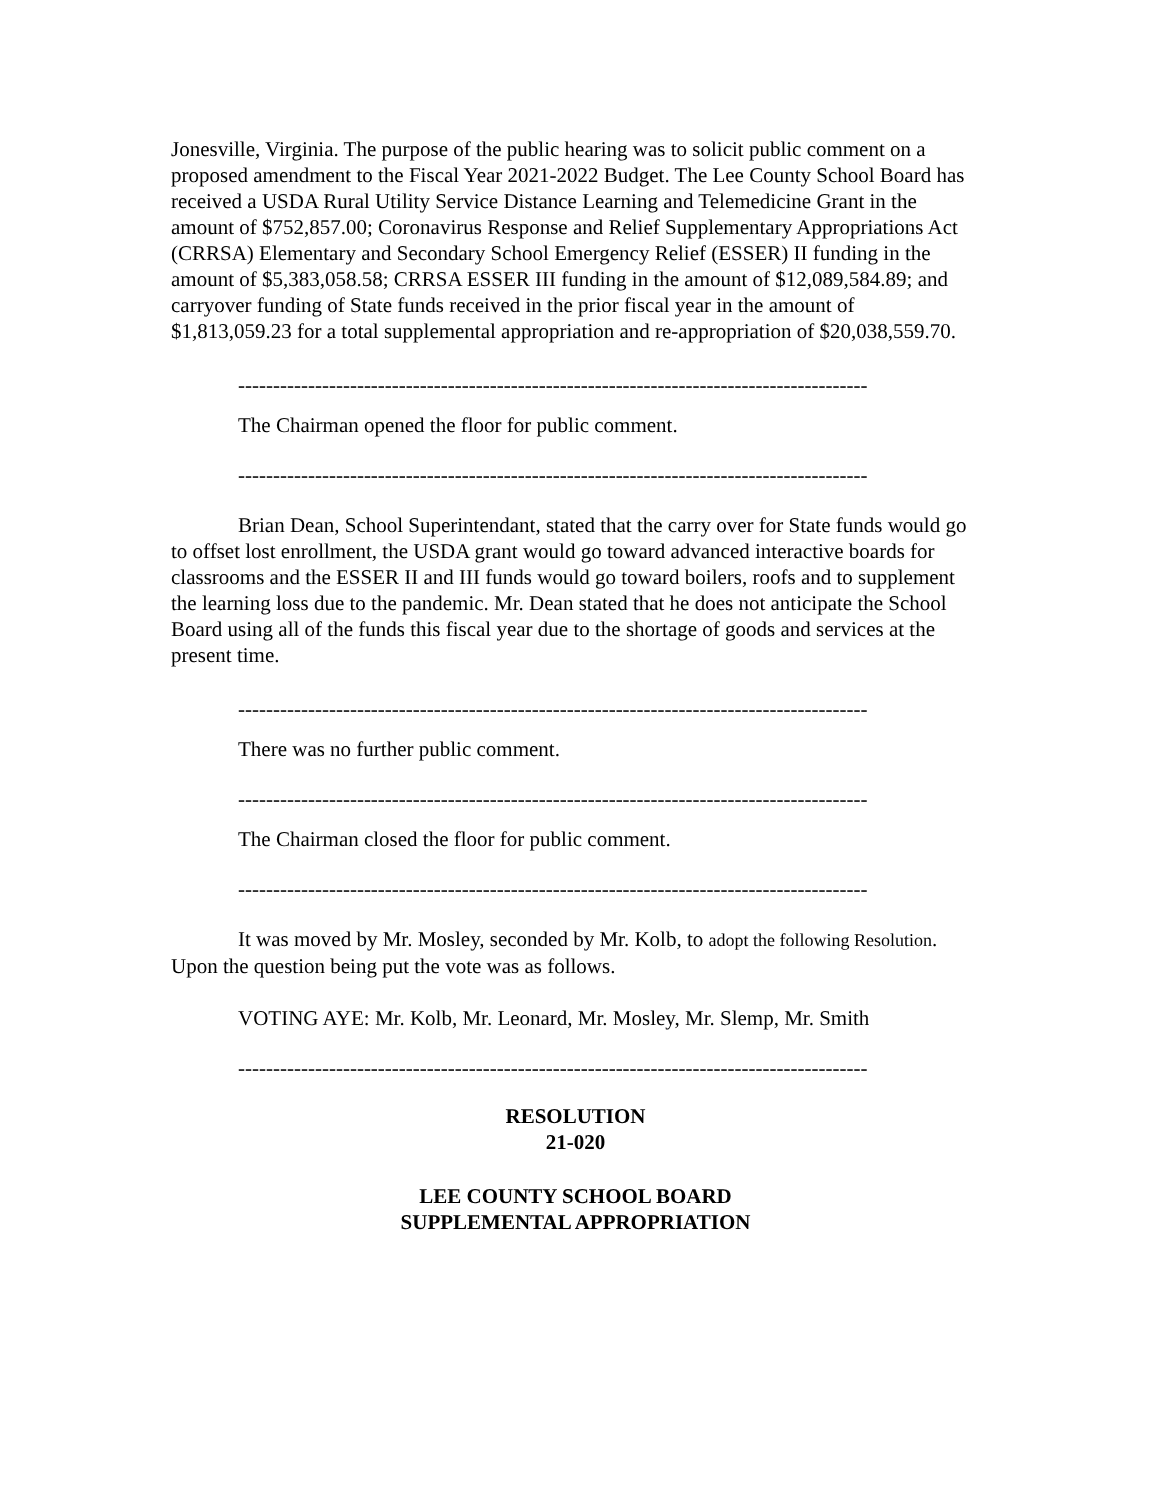Jonesville, Virginia. The purpose of the public hearing was to solicit public comment on a proposed amendment to the Fiscal Year 2021-2022 Budget. The Lee County School Board has received a USDA Rural Utility Service Distance Learning and Telemedicine Grant in the amount of $752,857.00; Coronavirus Response and Relief Supplementary Appropriations Act (CRRSA) Elementary and Secondary School Emergency Relief (ESSER) II funding in the amount of $5,383,058.58; CRRSA ESSER III funding in the amount of $12,089,584.89; and carryover funding of State funds received in the prior fiscal year in the amount of $1,813,059.23 for a total supplemental appropriation and re-appropriation of $20,038,559.70.
------------------------------------------------------------------------------------------
The Chairman opened the floor for public comment.
------------------------------------------------------------------------------------------
Brian Dean, School Superintendant, stated that the carry over for State funds would go to offset lost enrollment, the USDA grant would go toward advanced interactive boards for classrooms and the ESSER II and III funds would go toward boilers, roofs and to supplement the learning loss due to the pandemic. Mr. Dean stated that he does not anticipate the School Board using all of the funds this fiscal year due to the shortage of goods and services at the present time.
------------------------------------------------------------------------------------------
There was no further public comment.
------------------------------------------------------------------------------------------
The Chairman closed the floor for public comment.
------------------------------------------------------------------------------------------
It was moved by Mr. Mosley, seconded by Mr. Kolb, to adopt the following Resolution. Upon the question being put the vote was as follows.
VOTING AYE: Mr. Kolb, Mr. Leonard, Mr. Mosley, Mr. Slemp, Mr. Smith
------------------------------------------------------------------------------------------
RESOLUTION
21-020
LEE COUNTY SCHOOL BOARD
SUPPLEMENTAL APPROPRIATION